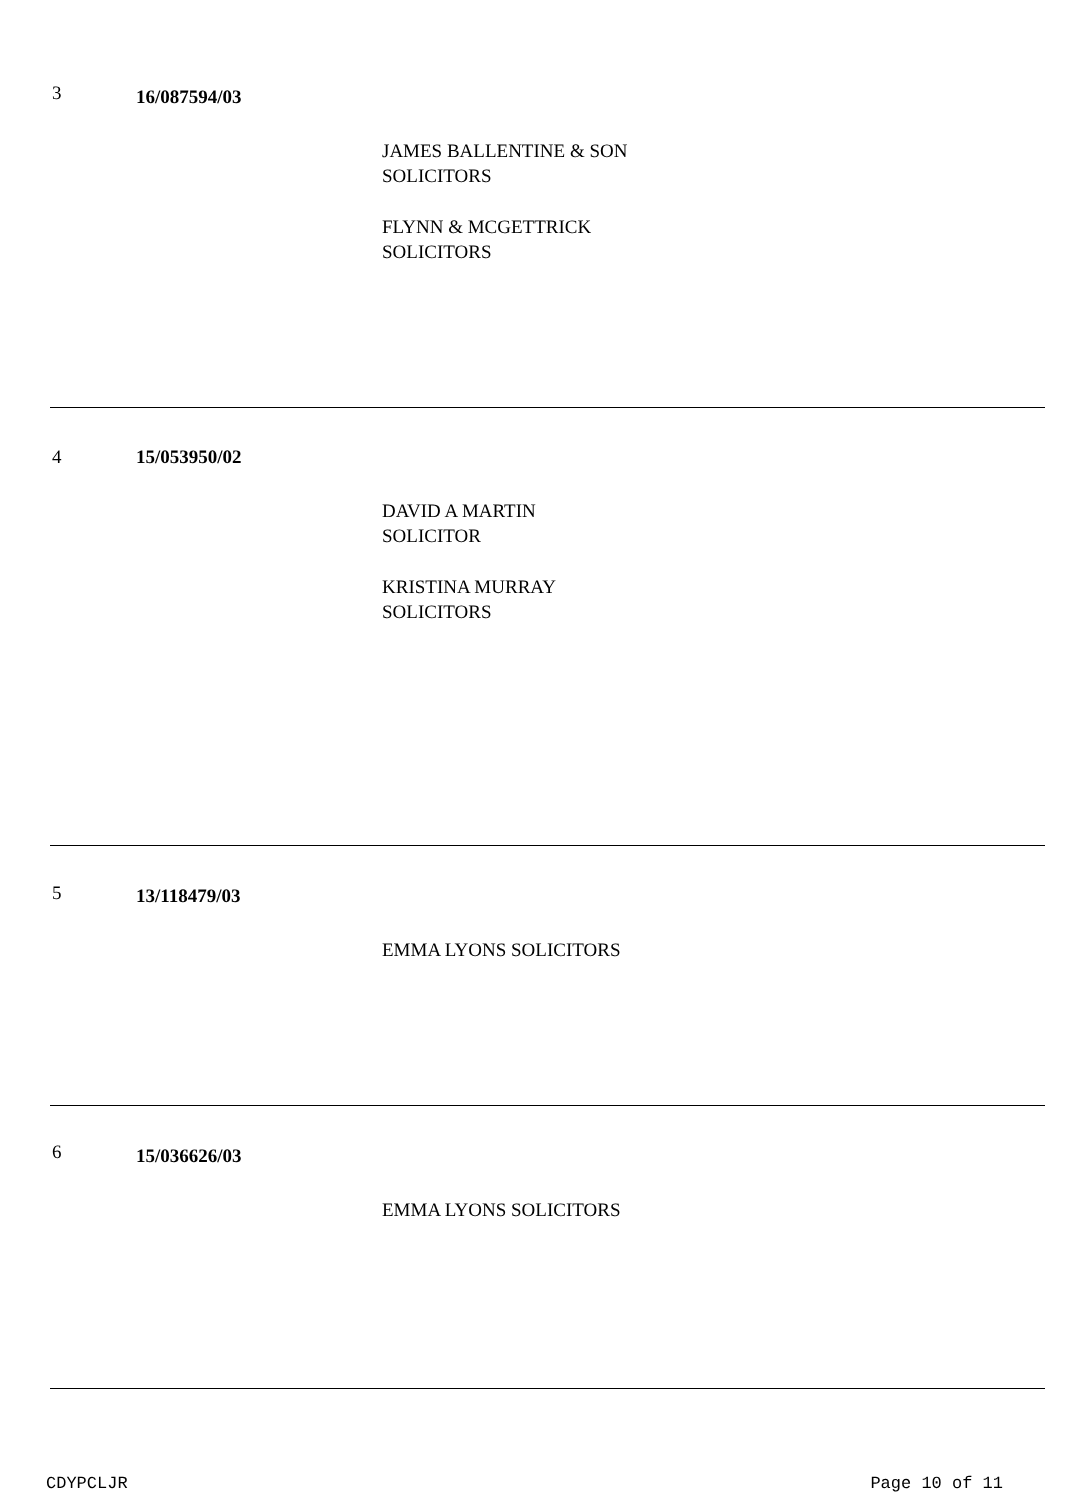3
16/087594/03
JAMES BALLENTINE & SON
SOLICITORS
FLYNN & MCGETTRICK
SOLICITORS
4
15/053950/02
DAVID A MARTIN
SOLICITOR
KRISTINA MURRAY
SOLICITORS
5
13/118479/03
EMMA LYONS SOLICITORS
6
15/036626/03
EMMA LYONS SOLICITORS
CDYPCLJR Page 10 of 11